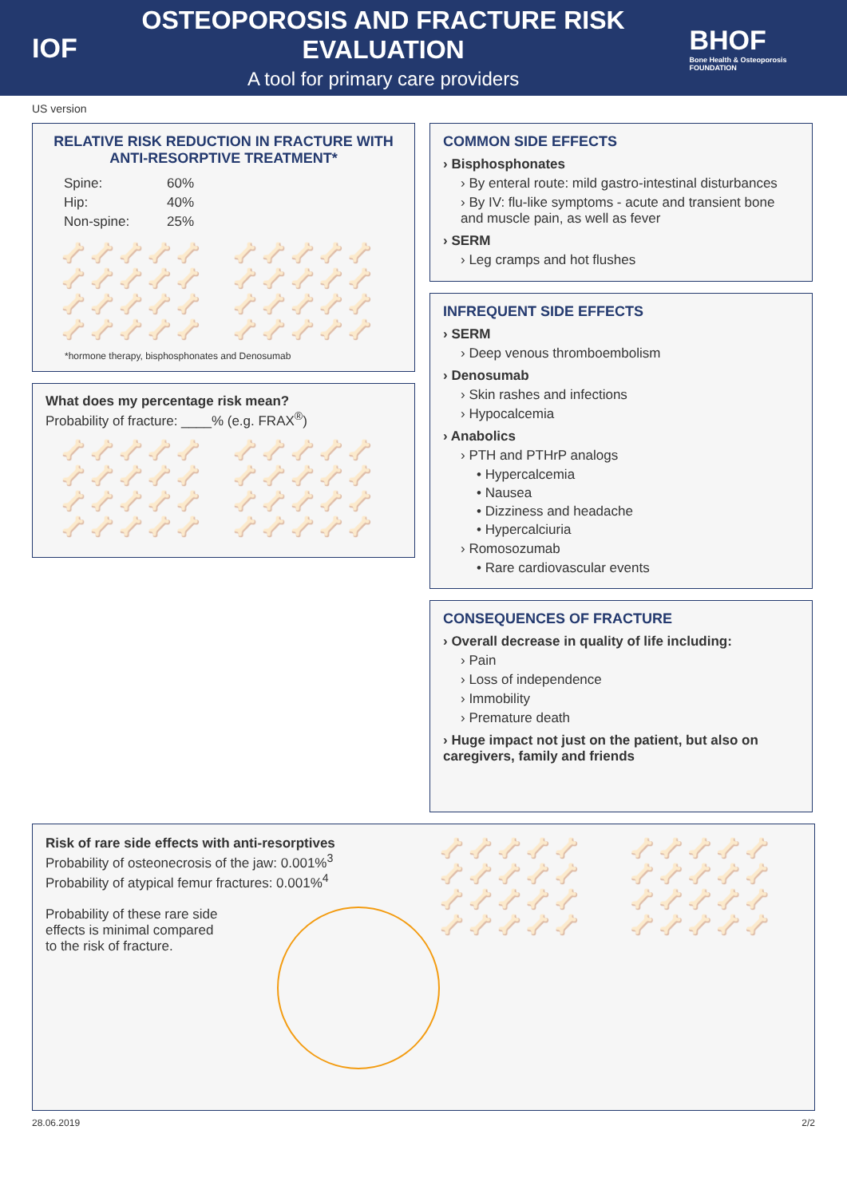IOF
OSTEOPOROSIS AND FRACTURE RISK EVALUATION
A tool for primary care providers
BHOF
Bone Health & Osteoporosis FOUNDATION
US version
RELATIVE RISK REDUCTION IN FRACTURE WITH ANTI-RESORPTIVE TREATMENT*
| Spine: | 60% |
| Hip: | 40% |
| Non-spine: | 25% |
🦴🦴🦴🦴🦴 🦴🦴🦴🦴🦴 🦴🦴🦴🦴🦴 🦴🦴🦴🦴🦴 🦴🦴🦴🦴🦴 🦴🦴🦴🦴🦴 🦴🦴🦴🦴🦴 🦴🦴🦴🦴🦴
*hormone therapy, bisphosphonates and Denosumab
What does my percentage risk mean?
Probability of fracture: ____% (e.g. FRAX<sup>®</sup>)
🦴🦴🦴🦴🦴 🦴🦴🦴🦴🦴 🦴🦴🦴🦴🦴 🦴🦴🦴🦴🦴 🦴🦴🦴🦴🦴 🦴🦴🦴🦴🦴 🦴🦴🦴🦴🦴 🦴🦴🦴🦴🦴
COMMON SIDE EFFECTS
› Bisphosphonates
› By enteral route: mild gastro-intestinal disturbances
› By IV: flu-like symptoms - acute and transient bone and muscle pain, as well as fever
› SERM
› Leg cramps and hot flushes
INFREQUENT SIDE EFFECTS
› SERM
› Deep venous thromboembolism
› Denosumab
› Skin rashes and infections
› Hypocalcemia
› Anabolics
› PTH and PTHrP analogs
• Hypercalcemia
• Nausea
• Dizziness and headache
• Hypercalciuria
› Romosozumab
• Rare cardiovascular events
CONSEQUENCES OF FRACTURE
› Overall decrease in quality of life including:
› Pain
› Loss of independence
› Immobility
› Premature death
› Huge impact not just on the patient, but also on caregivers, family and friends
Risk of rare side effects with anti-resorptives
Probability of osteonecrosis of the jaw: 0.001%<sup>3</sup>
Probability of atypical femur fractures: 0.001%<sup>4</sup>
Probability of these rare side
effects is minimal compared
to the risk of fracture.
🦴🦴🦴🦴🦴 🦴🦴🦴🦴🦴 🦴🦴🦴🦴🦴 🦴🦴🦴🦴🦴 🦴🦴🦴🦴🦴 🦴🦴🦴🦴🦴 🦴🦴🦴🦴🦴 🦴🦴🦴🦴🦴
28.06.2019 2/2